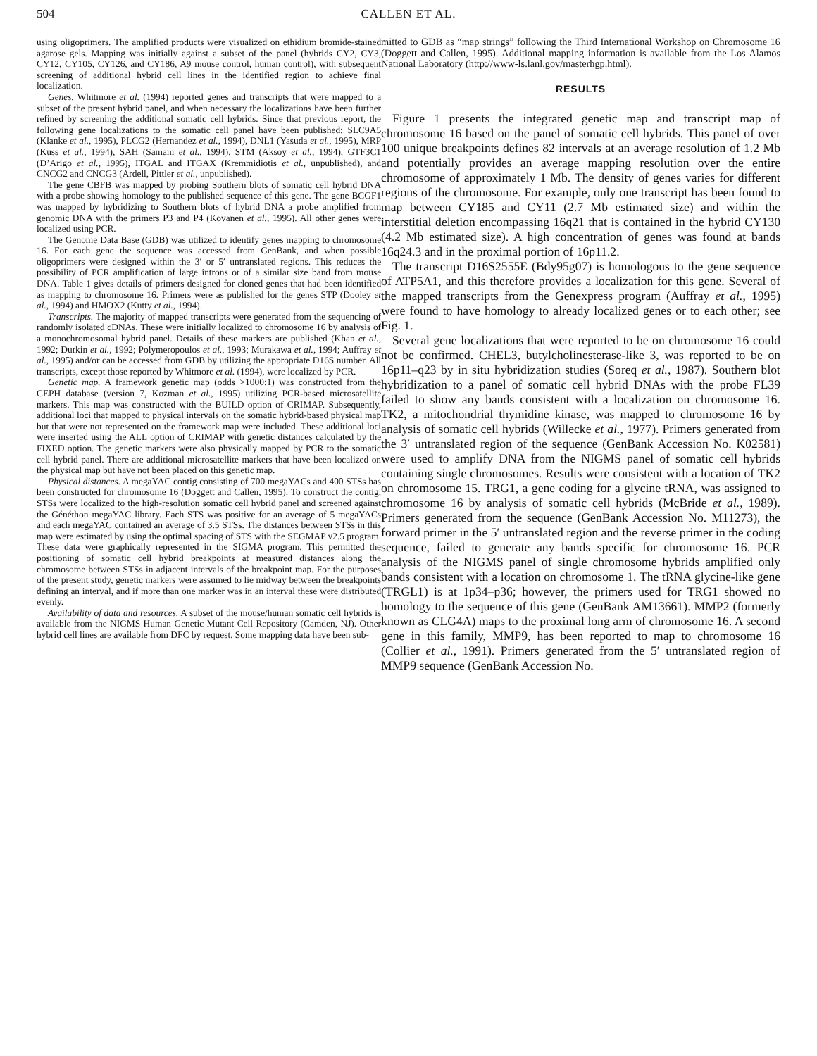504 CALLEN ET AL.
using oligoprimers. The amplified products were visualized on ethidium bromide-stained agarose gels. Mapping was initially against a subset of the panel (hybrids CY2, CY3, CY12, CY105, CY126, and CY186, A9 mouse control, human control), with subsequent screening of additional hybrid cell lines in the identified region to achieve final localization.
Genes. Whitmore et al. (1994) reported genes and transcripts that were mapped to a subset of the present hybrid panel, and when necessary the localizations have been further refined by screening the additional somatic cell hybrids. Since that previous report, the following gene localizations to the somatic cell panel have been published: SLC9A5 (Klanke et al., 1995), PLCG2 (Hernandez et al., 1994), DNL1 (Yasuda et al., 1995), MRP (Kuss et al., 1994), SAH (Samani et al., 1994), STM (Aksoy et al., 1994), GTF3C1 (D’Arigo et al., 1995), ITGAL and ITGAX (Kremmidiotis et al., unpublished), and CNCG2 and CNCG3 (Ardell, Pittler et al., unpublished).
The gene CBFB was mapped by probing Southern blots of somatic cell hybrid DNA with a probe showing homology to the published sequence of this gene. The gene BCGF1 was mapped by hybridizing to Southern blots of hybrid DNA a probe amplified from genomic DNA with the primers P3 and P4 (Kovanen et al., 1995). All other genes were localized using PCR.
The Genome Data Base (GDB) was utilized to identify genes mapping to chromosome 16. For each gene the sequence was accessed from GenBank, and when possible oligoprimers were designed within the 3′ or 5′ untranslated regions. This reduces the possibility of PCR amplification of large introns or of a similar size band from mouse DNA. Table 1 gives details of primers designed for cloned genes that had been identified as mapping to chromosome 16. Primers were as published for the genes STP (Dooley et al., 1994) and HMOX2 (Kutty et al., 1994).
Transcripts. The majority of mapped transcripts were generated from the sequencing of randomly isolated cDNAs. These were initially localized to chromosome 16 by analysis of a monochromosomal hybrid panel. Details of these markers are published (Khan et al., 1992; Durkin et al., 1992; Polymeropoulos et al., 1993; Murakawa et al., 1994; Auffray et al., 1995) and/or can be accessed from GDB by utilizing the appropriate D16S number. All transcripts, except those reported by Whitmore et al. (1994), were localized by PCR.
Genetic map. A framework genetic map (odds >1000:1) was constructed from the CEPH database (version 7, Kozman et al., 1995) utilizing PCR-based microsatellite markers. This map was constructed with the BUILD option of CRIMAP. Subsequently, additional loci that mapped to physical intervals on the somatic hybrid-based physical map but that were not represented on the framework map were included. These additional loci were inserted using the ALL option of CRIMAP with genetic distances calculated by the FIXED option. The genetic markers were also physically mapped by PCR to the somatic cell hybrid panel. There are additional microsatellite markers that have been localized on the physical map but have not been placed on this genetic map.
Physical distances. A megaYAC contig consisting of 700 megaYACs and 400 STSs has been constructed for chromosome 16 (Doggett and Callen, 1995). To construct the contig, STSs were localized to the high-resolution somatic cell hybrid panel and screened against the Généthon megaYAC library. Each STS was positive for an average of 5 megaYACs and each megaYAC contained an average of 3.5 STSs. The distances between STSs in this map were estimated by using the optimal spacing of STS with the SEGMAP v2.5 program. These data were graphically represented in the SIGMA program. This permitted the positioning of somatic cell hybrid breakpoints at measured distances along the chromosome between STSs in adjacent intervals of the breakpoint map. For the purposes of the present study, genetic markers were assumed to lie midway between the breakpoints defining an interval, and if more than one marker was in an interval these were distributed evenly.
Availability of data and resources. A subset of the mouse/human somatic cell hybrids is available from the NIGMS Human Genetic Mutant Cell Repository (Camden, NJ). Other hybrid cell lines are available from DFC by request. Some mapping data have been sub-
mitted to GDB as “map strings” following the Third International Workshop on Chromosome 16 (Doggett and Callen, 1995). Additional mapping information is available from the Los Alamos National Laboratory (http://www-ls.lanl.gov/masterhgp.html).
RESULTS
Figure 1 presents the integrated genetic map and transcript map of chromosome 16 based on the panel of somatic cell hybrids. This panel of over 100 unique breakpoints defines 82 intervals at an average resolution of 1.2 Mb and potentially provides an average mapping resolution over the entire chromosome of approximately 1 Mb. The density of genes varies for different regions of the chromosome. For example, only one transcript has been found to map between CY185 and CY11 (2.7 Mb estimated size) and within the interstitial deletion encompassing 16q21 that is contained in the hybrid CY130 (4.2 Mb estimated size). A high concentration of genes was found at bands 16q24.3 and in the proximal portion of 16p11.2.
The transcript D16S2555E (Bdy95g07) is homologous to the gene sequence of ATP5A1, and this therefore provides a localization for this gene. Several of the mapped transcripts from the Genexpress program (Auffray et al., 1995) were found to have homology to already localized genes or to each other; see Fig. 1.
Several gene localizations that were reported to be on chromosome 16 could not be confirmed. CHEL3, butylcholinesterase-like 3, was reported to be on 16p11–q23 by in situ hybridization studies (Soreq et al., 1987). Southern blot hybridization to a panel of somatic cell hybrid DNAs with the probe FL39 failed to show any bands consistent with a localization on chromosome 16. TK2, a mitochondrial thymidine kinase, was mapped to chromosome 16 by analysis of somatic cell hybrids (Willecke et al., 1977). Primers generated from the 3′ untranslated region of the sequence (GenBank Accession No. K02581) were used to amplify DNA from the NIGMS panel of somatic cell hybrids containing single chromosomes. Results were consistent with a location of TK2 on chromosome 15. TRG1, a gene coding for a glycine tRNA, was assigned to chromosome 16 by analysis of somatic cell hybrids (McBride et al., 1989). Primers generated from the sequence (GenBank Accession No. M11273), the forward primer in the 5′ untranslated region and the reverse primer in the coding sequence, failed to generate any bands specific for chromosome 16. PCR analysis of the NIGMS panel of single chromosome hybrids amplified only bands consistent with a location on chromosome 1. The tRNA glycine-like gene (TRGL1) is at 1p34–p36; however, the primers used for TRG1 showed no homology to the sequence of this gene (GenBank AM13661). MMP2 (formerly known as CLG4A) maps to the proximal long arm of chromosome 16. A second gene in this family, MMP9, has been reported to map to chromosome 16 (Collier et al., 1991). Primers generated from the 5′ untranslated region of MMP9 sequence (GenBank Accession No.